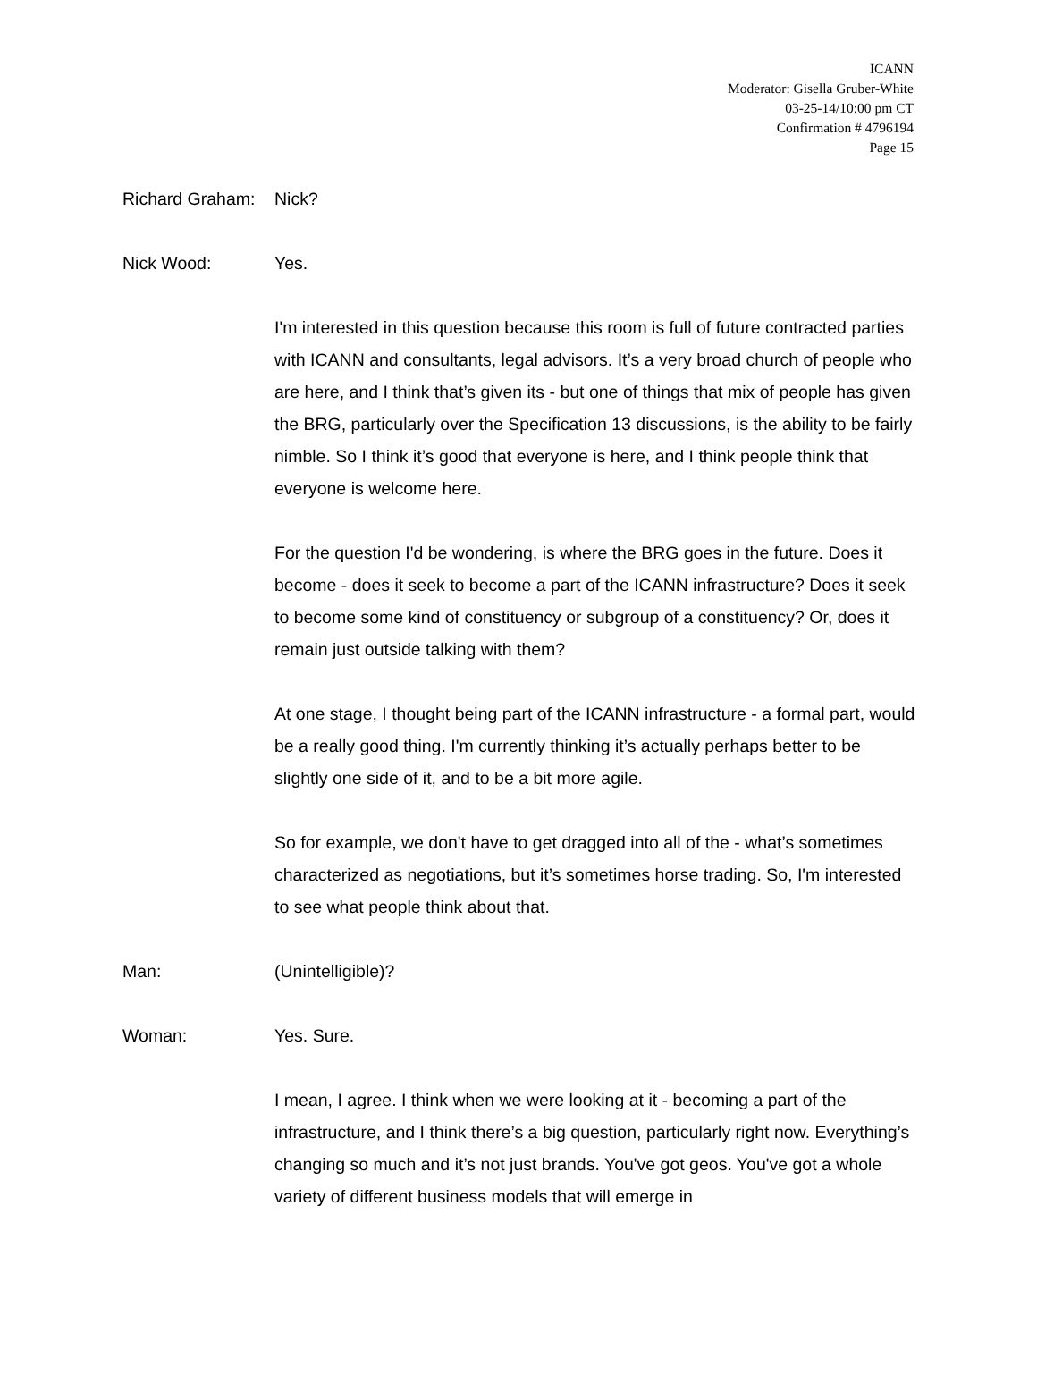ICANN
Moderator: Gisella Gruber-White
03-25-14/10:00 pm CT
Confirmation # 4796194
Page 15
Richard Graham:
Nick?
Nick Wood: Yes.
I'm interested in this question because this room is full of future contracted parties with ICANN and consultants, legal advisors. It’s a very broad church of people who are here, and I think that’s given its - but one of things that mix of people has given the BRG, particularly over the Specification 13 discussions, is the ability to be fairly nimble. So I think it’s good that everyone is here, and I think people think that everyone is welcome here.
For the question I'd be wondering, is where the BRG goes in the future. Does it become - does it seek to become a part of the ICANN infrastructure? Does it seek to become some kind of constituency or subgroup of a constituency? Or, does it remain just outside talking with them?
At one stage, I thought being part of the ICANN infrastructure - a formal part, would be a really good thing. I'm currently thinking it’s actually perhaps better to be slightly one side of it, and to be a bit more agile.
So for example, we don't have to get dragged into all of the - what’s sometimes characterized as negotiations, but it’s sometimes horse trading. So, I'm interested to see what people think about that.
Man: (Unintelligible)?
Woman: Yes. Sure.
I mean, I agree. I think when we were looking at it - becoming a part of the infrastructure, and I think there’s a big question, particularly right now. Everything’s changing so much and it’s not just brands. You've got geos. You've got a whole variety of different business models that will emerge in